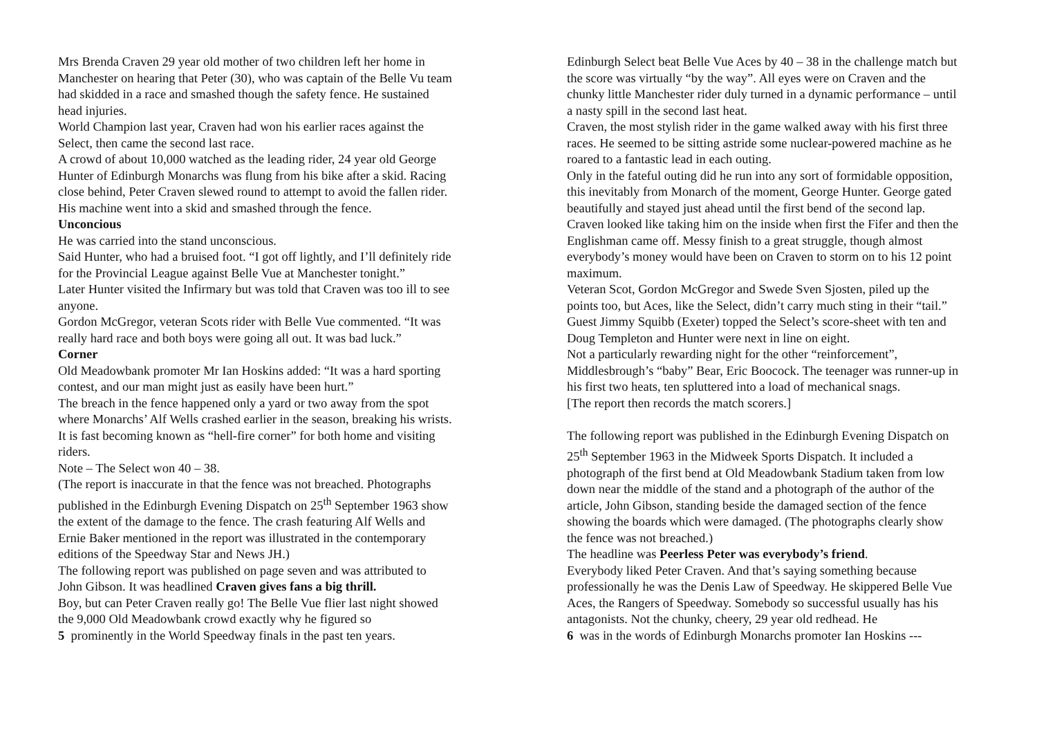Mrs Brenda Craven 29 year old mother of two children left her home in Manchester on hearing that Peter (30), who was captain of the Belle Vu team had skidded in a race and smashed though the safety fence. He sustained head injuries.
World Champion last year, Craven had won his earlier races against the Select, then came the second last race.
A crowd of about 10,000 watched as the leading rider, 24 year old George Hunter of Edinburgh Monarchs was flung from his bike after a skid. Racing close behind, Peter Craven slewed round to attempt to avoid the fallen rider. His machine went into a skid and smashed through the fence.
Unconcious
He was carried into the stand unconscious.
Said Hunter, who had a bruised foot. “I got off lightly, and I’ll definitely ride for the Provincial League against Belle Vue at Manchester tonight.”
Later Hunter visited the Infirmary but was told that Craven was too ill to see anyone.
Gordon McGregor, veteran Scots rider with Belle Vue commented. “It was really hard race and both boys were going all out. It was bad luck.”
Corner
Old Meadowbank promoter Mr Ian Hoskins added: “It was a hard sporting contest, and our man might just as easily have been hurt.”
The breach in the fence happened only a yard or two away from the spot where Monarchs’ Alf Wells crashed earlier in the season, breaking his wrists. It is fast becoming known as “hell-fire corner” for both home and visiting riders.
Note – The Select won 40 – 38.
(The report is inaccurate in that the fence was not breached. Photographs published in the Edinburgh Evening Dispatch on 25<sup>th</sup> September 1963 show the extent of the damage to the fence. The crash featuring Alf Wells and Ernie Baker mentioned in the report was illustrated in the contemporary editions of the Speedway Star and News JH.)
The following report was published on page seven and was attributed to John Gibson. It was headlined Craven gives fans a big thrill.
Boy, but can Peter Craven really go! The Belle Vue flier last night showed the 9,000 Old Meadowbank crowd exactly why he figured so
5 prominently in the World Speedway finals in the past ten years.
Edinburgh Select beat Belle Vue Aces by 40 – 38 in the challenge match but the score was virtually “by the way”. All eyes were on Craven and the chunky little Manchester rider duly turned in a dynamic performance – until a nasty spill in the second last heat.
Craven, the most stylish rider in the game walked away with his first three races. He seemed to be sitting astride some nuclear-powered machine as he roared to a fantastic lead in each outing.
Only in the fateful outing did he run into any sort of formidable opposition, this inevitably from Monarch of the moment, George Hunter. George gated beautifully and stayed just ahead until the first bend of the second lap.
Craven looked like taking him on the inside when first the Fifer and then the Englishman came off. Messy finish to a great struggle, though almost everybody’s money would have been on Craven to storm on to his 12 point maximum.
Veteran Scot, Gordon McGregor and Swede Sven Sjosten, piled up the points too, but Aces, like the Select, didn’t carry much sting in their “tail.”
Guest Jimmy Squibb (Exeter) topped the Select’s score-sheet with ten and Doug Templeton and Hunter were next in line on eight.
Not a particularly rewarding night for the other “reinforcement”, Middlesbrough’s “baby” Bear, Eric Boocock. The teenager was runner-up in his first two heats, ten spluttered into a load of mechanical snags.
[The report then records the match scorers.]
The following report was published in the Edinburgh Evening Dispatch on 25<sup>th</sup> September 1963 in the Midweek Sports Dispatch. It included a photograph of the first bend at Old Meadowbank Stadium taken from low down near the middle of the stand and a photograph of the author of the article, John Gibson, standing beside the damaged section of the fence showing the boards which were damaged. (The photographs clearly show the fence was not breached.)
The headline was Peerless Peter was everybody’s friend.
Everybody liked Peter Craven. And that’s saying something because professionally he was the Denis Law of Speedway. He skippered Belle Vue Aces, the Rangers of Speedway. Somebody so successful usually has his antagonists. Not the chunky, cheery, 29 year old redhead. He
6 was in the words of Edinburgh Monarchs promoter Ian Hoskins ---